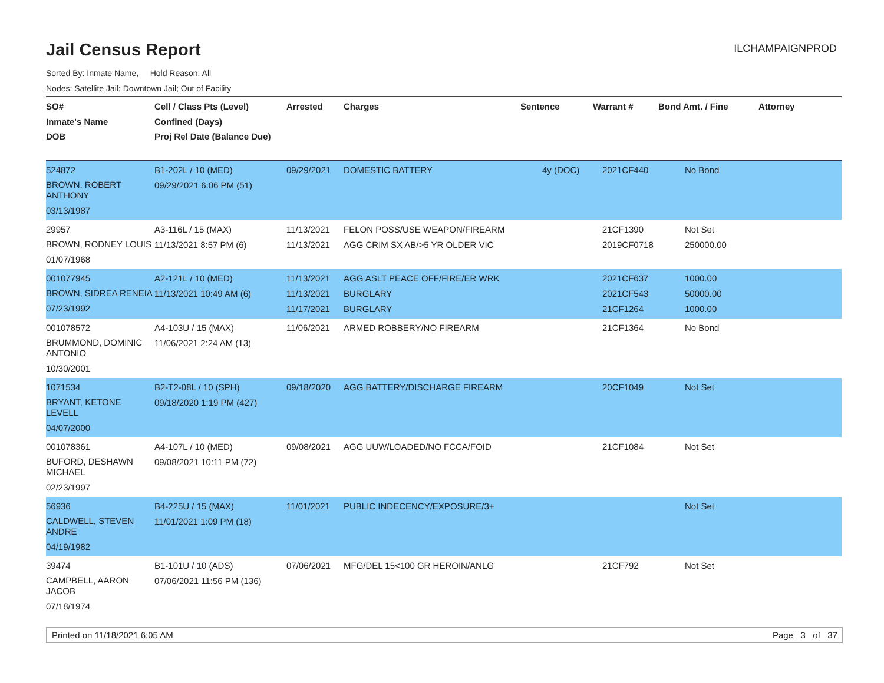Jail Census Report
ILCHAMPAIGNPROD
Sorted By: Inmate Name, Hold Reason: All
Nodes: Satellite Jail; Downtown Jail; Out of Facility
| SO# Inmate's Name DOB | Cell / Class Pts (Level) Confined (Days) Proj Rel Date (Balance Due) | Arrested | Charges | Sentence | Warrant # | Bond Amt. / Fine | Attorney |
| --- | --- | --- | --- | --- | --- | --- | --- |
| 524872 BROWN, ROBERT ANTHONY 03/13/1987 | B1-202L / 10 (MED) 09/29/2021 6:06 PM (51) | 09/29/2021 | DOMESTIC BATTERY | 4y (DOC) | 2021CF440 | No Bond | |
| 29957 BROWN, RODNEY LOUIS 01/07/1968 | A3-116L / 15 (MAX) 11/13/2021 8:57 PM (6) | 11/13/2021 11/13/2021 | FELON POSS/USE WEAPON/FIREARM AGG CRIM SX AB/>5 YR OLDER VIC | | 21CF1390 2019CF0718 | Not Set 250000.00 | |
| 001077945 BROWN, SIDREA RENEIA 07/23/1992 | A2-121L / 10 (MED) 11/13/2021 10:49 AM (6) | 11/13/2021 11/13/2021 11/17/2021 | AGG ASLT PEACE OFF/FIRE/ER WRK BURGLARY BURGLARY | | 2021CF637 2021CF543 21CF1264 | 1000.00 50000.00 1000.00 | |
| 001078572 BRUMMOND, DOMINIC ANTONIO 10/30/2001 | A4-103U / 15 (MAX) 11/06/2021 2:24 AM (13) | 11/06/2021 | ARMED ROBBERY/NO FIREARM | | 21CF1364 | No Bond | |
| 1071534 BRYANT, KETONE LEVELL 04/07/2000 | B2-T2-08L / 10 (SPH) 09/18/2020 1:19 PM (427) | 09/18/2020 | AGG BATTERY/DISCHARGE FIREARM | | 20CF1049 | Not Set | |
| 001078361 BUFORD, DESHAWN MICHAEL 02/23/1997 | A4-107L / 10 (MED) 09/08/2021 10:11 PM (72) | 09/08/2021 | AGG UUW/LOADED/NO FCCA/FOID | | 21CF1084 | Not Set | |
| 56936 CALDWELL, STEVEN ANDRE 04/19/1982 | B4-225U / 15 (MAX) 11/01/2021 1:09 PM (18) | 11/01/2021 | PUBLIC INDECENCY/EXPOSURE/3+ | | | Not Set | |
| 39474 CAMPBELL, AARON JACOB 07/18/1974 | B1-101U / 10 (ADS) 07/06/2021 11:56 PM (136) | 07/06/2021 | MFG/DEL 15<100 GR HEROIN/ANLG | | 21CF792 | Not Set | |
Printed on 11/18/2021 6:05 AM Page 3 of 37